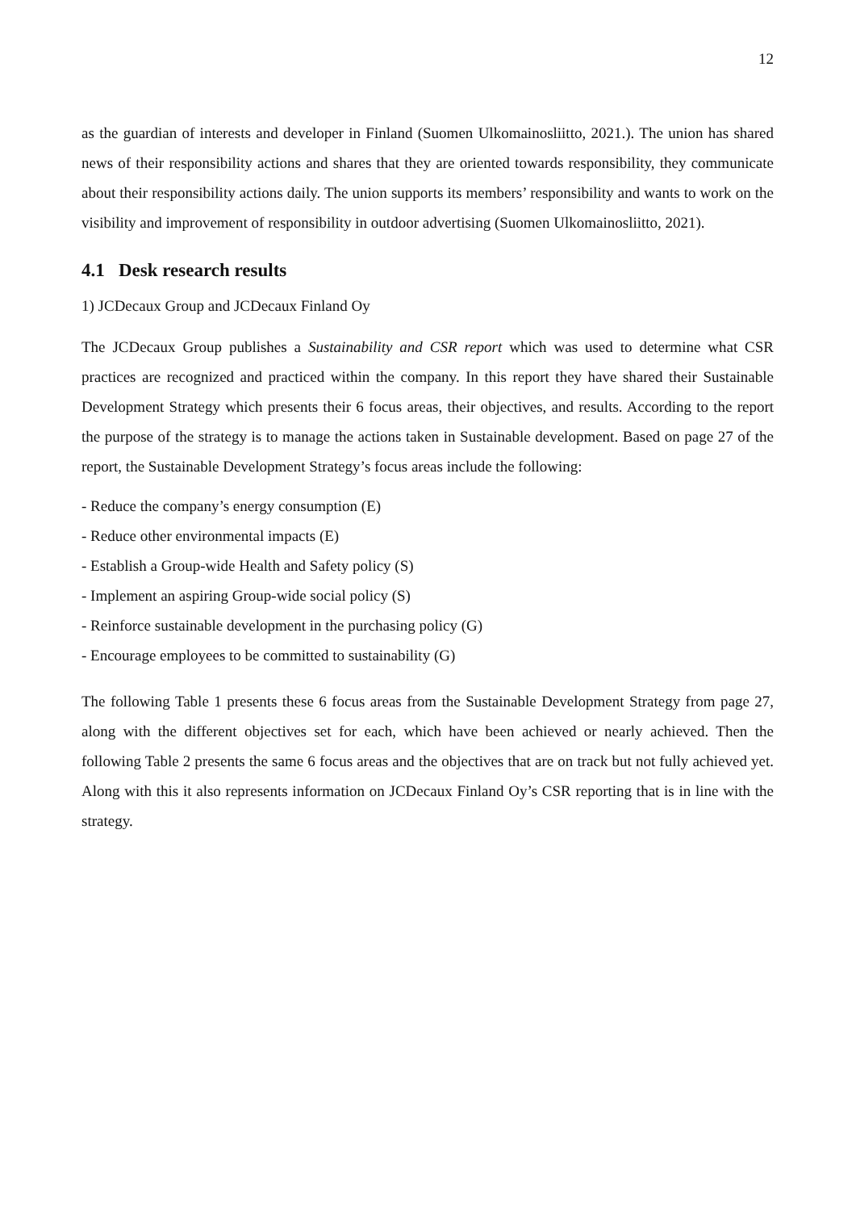12
as the guardian of interests and developer in Finland (Suomen Ulkomainosliitto, 2021.). The union has shared news of their responsibility actions and shares that they are oriented towards responsibility, they communicate about their responsibility actions daily. The union supports its members’ responsibility and wants to work on the visibility and improvement of responsibility in outdoor advertising (Suomen Ulkomainosliitto, 2021).
4.1 Desk research results
1) JCDecaux Group and JCDecaux Finland Oy
The JCDecaux Group publishes a Sustainability and CSR report which was used to determine what CSR practices are recognized and practiced within the company. In this report they have shared their Sustainable Development Strategy which presents their 6 focus areas, their objectives, and results. According to the report the purpose of the strategy is to manage the actions taken in Sustainable development. Based on page 27 of the report, the Sustainable Development Strategy’s focus areas include the following:
- Reduce the company’s energy consumption (E)
- Reduce other environmental impacts (E)
- Establish a Group-wide Health and Safety policy (S)
- Implement an aspiring Group-wide social policy (S)
- Reinforce sustainable development in the purchasing policy (G)
- Encourage employees to be committed to sustainability (G)
The following Table 1 presents these 6 focus areas from the Sustainable Development Strategy from page 27, along with the different objectives set for each, which have been achieved or nearly achieved. Then the following Table 2 presents the same 6 focus areas and the objectives that are on track but not fully achieved yet. Along with this it also represents information on JCDecaux Finland Oy’s CSR reporting that is in line with the strategy.